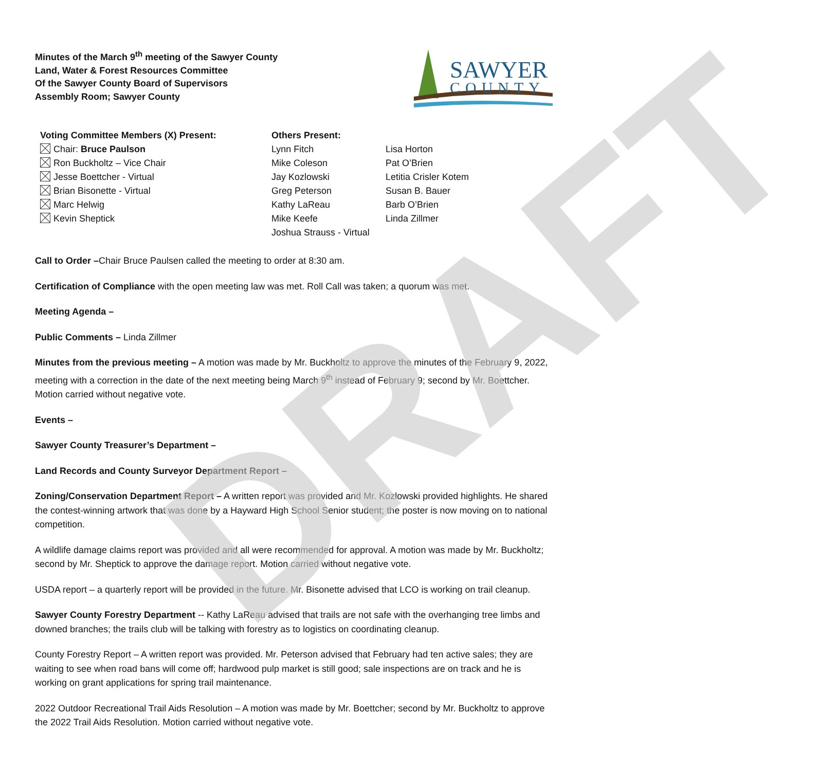DRAFT
Minutes of the March 9<sup>th</sup> meeting of the Sawyer County
Land, Water & Forest Resources Committee
Of the Sawyer County Board of Supervisors
Assembly Room; Sawyer County
SAWYER
COUNTY
Voting Committee Members (X) Present:
Chair: Bruce Paulson
Ron Buckholtz – Vice Chair
Jesse Boettcher - Virtual
Brian Bisonette - Virtual
Marc Helwig
Kevin Sheptick
Others Present:
Lynn Fitch
Mike Coleson
Jay Kozlowski
Greg Peterson
Kathy LaReau
Mike Keefe
Joshua Strauss - Virtual
Lisa Horton
Pat O’Brien
Letitia Crisler Kotem
Susan B. Bauer
Barb O’Brien
Linda Zillmer
Call to Order –Chair Bruce Paulsen called the meeting to order at 8:30 am.
Certification of Compliance with the open meeting law was met. Roll Call was taken; a quorum was met.
Meeting Agenda –
Public Comments – Linda Zillmer
Minutes from the previous meeting – A motion was made by Mr. Buckholtz to approve the minutes of the February 9, 2022, meeting with a correction in the date of the next meeting being March 9<sup>th</sup> instead of February 9; second by Mr. Boettcher. Motion carried without negative vote.
Events –
Sawyer County Treasurer’s Department –
Land Records and County Surveyor Department Report –
Zoning/Conservation Department Report – A written report was provided and Mr. Kozlowski provided highlights. He shared the contest-winning artwork that was done by a Hayward High School Senior student; the poster is now moving on to national competition.
A wildlife damage claims report was provided and all were recommended for approval. A motion was made by Mr. Buckholtz; second by Mr. Sheptick to approve the damage report. Motion carried without negative vote.
USDA report – a quarterly report will be provided in the future. Mr. Bisonette advised that LCO is working on trail cleanup.
Sawyer County Forestry Department -- Kathy LaReau advised that trails are not safe with the overhanging tree limbs and downed branches; the trails club will be talking with forestry as to logistics on coordinating cleanup.
County Forestry Report – A written report was provided. Mr. Peterson advised that February had ten active sales; they are waiting to see when road bans will come off; hardwood pulp market is still good; sale inspections are on track and he is working on grant applications for spring trail maintenance.
2022 Outdoor Recreational Trail Aids Resolution – A motion was made by Mr. Boettcher; second by Mr. Buckholtz to approve the 2022 Trail Aids Resolution. Motion carried without negative vote.